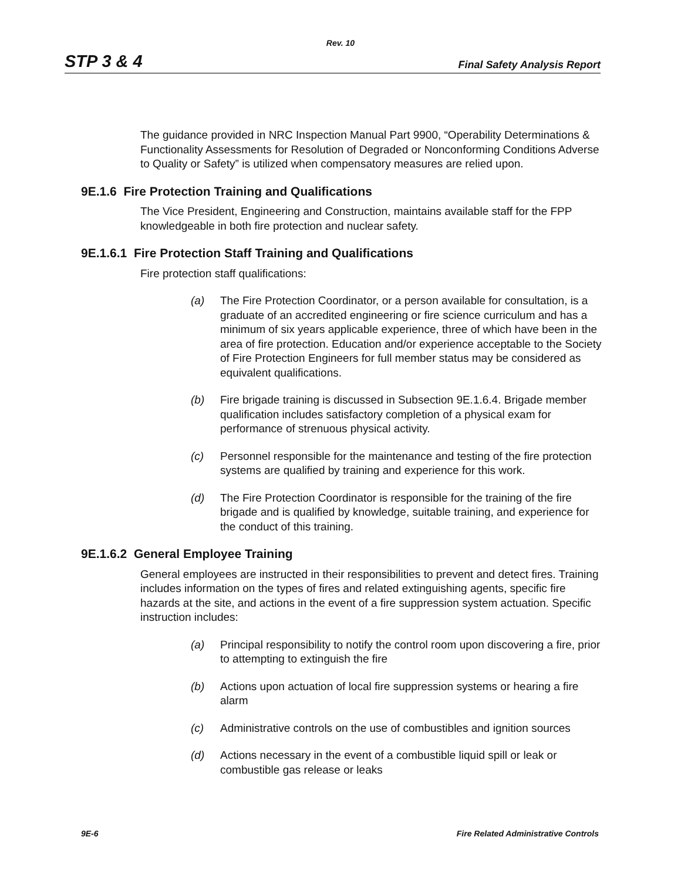Rev. 10
STP 3 & 4 Final Safety Analysis Report
The guidance provided in NRC Inspection Manual Part 9900, “Operability Determinations & Functionality Assessments for Resolution of Degraded or Nonconforming Conditions Adverse to Quality or Safety” is utilized when compensatory measures are relied upon.
9E.1.6 Fire Protection Training and Qualifications
The Vice President, Engineering and Construction, maintains available staff for the FPP knowledgeable in both fire protection and nuclear safety.
9E.1.6.1 Fire Protection Staff Training and Qualifications
Fire protection staff qualifications:
(a) The Fire Protection Coordinator, or a person available for consultation, is a graduate of an accredited engineering or fire science curriculum and has a minimum of six years applicable experience, three of which have been in the area of fire protection. Education and/or experience acceptable to the Society of Fire Protection Engineers for full member status may be considered as equivalent qualifications.
(b) Fire brigade training is discussed in Subsection 9E.1.6.4. Brigade member qualification includes satisfactory completion of a physical exam for performance of strenuous physical activity.
(c) Personnel responsible for the maintenance and testing of the fire protection systems are qualified by training and experience for this work.
(d) The Fire Protection Coordinator is responsible for the training of the fire brigade and is qualified by knowledge, suitable training, and experience for the conduct of this training.
9E.1.6.2 General Employee Training
General employees are instructed in their responsibilities to prevent and detect fires. Training includes information on the types of fires and related extinguishing agents, specific fire hazards at the site, and actions in the event of a fire suppression system actuation. Specific instruction includes:
(a) Principal responsibility to notify the control room upon discovering a fire, prior to attempting to extinguish the fire
(b) Actions upon actuation of local fire suppression systems or hearing a fire alarm
(c) Administrative controls on the use of combustibles and ignition sources
(d) Actions necessary in the event of a combustible liquid spill or leak or combustible gas release or leaks
9E-6 Fire Related Administrative Controls